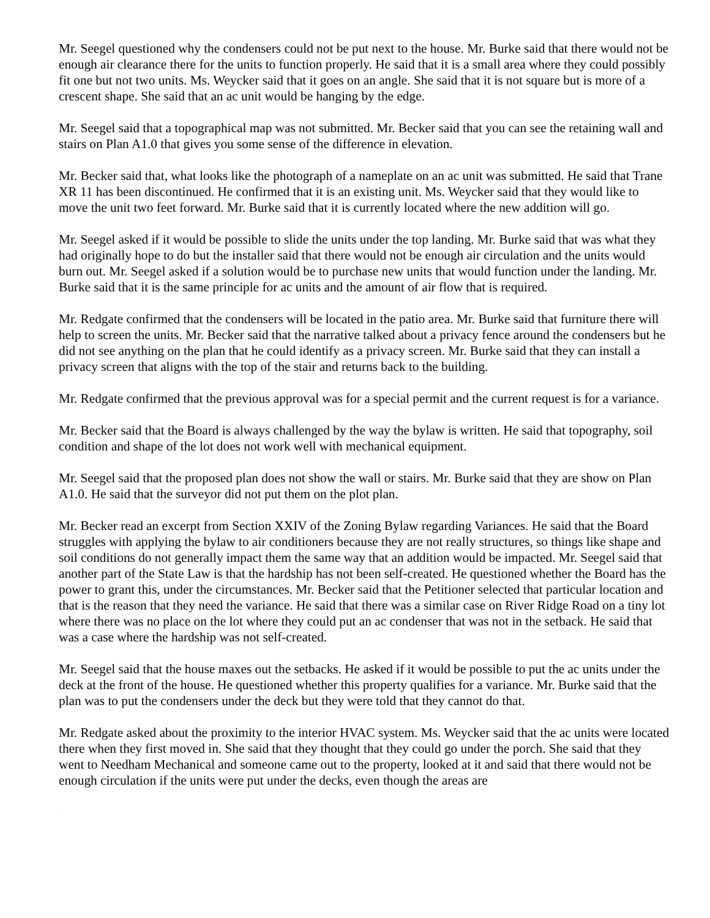Mr. Seegel questioned why the condensers could not be put next to the house. Mr. Burke said that there would not be enough air clearance there for the units to function properly. He said that it is a small area where they could possibly fit one but not two units. Ms. Weycker said that it goes on an angle. She said that it is not square but is more of a crescent shape. She said that an ac unit would be hanging by the edge.
Mr. Seegel said that a topographical map was not submitted. Mr. Becker said that you can see the retaining wall and stairs on Plan A1.0 that gives you some sense of the difference in elevation.
Mr. Becker said that, what looks like the photograph of a nameplate on an ac unit was submitted. He said that Trane XR 11 has been discontinued. He confirmed that it is an existing unit. Ms. Weycker said that they would like to move the unit two feet forward. Mr. Burke said that it is currently located where the new addition will go.
Mr. Seegel asked if it would be possible to slide the units under the top landing. Mr. Burke said that was what they had originally hope to do but the installer said that there would not be enough air circulation and the units would burn out. Mr. Seegel asked if a solution would be to purchase new units that would function under the landing. Mr. Burke said that it is the same principle for ac units and the amount of air flow that is required.
Mr. Redgate confirmed that the condensers will be located in the patio area. Mr. Burke said that furniture there will help to screen the units. Mr. Becker said that the narrative talked about a privacy fence around the condensers but he did not see anything on the plan that he could identify as a privacy screen. Mr. Burke said that they can install a privacy screen that aligns with the top of the stair and returns back to the building.
Mr. Redgate confirmed that the previous approval was for a special permit and the current request is for a variance.
Mr. Becker said that the Board is always challenged by the way the bylaw is written. He said that topography, soil condition and shape of the lot does not work well with mechanical equipment.
Mr. Seegel said that the proposed plan does not show the wall or stairs. Mr. Burke said that they are show on Plan A1.0. He said that the surveyor did not put them on the plot plan.
Mr. Becker read an excerpt from Section XXIV of the Zoning Bylaw regarding Variances. He said that the Board struggles with applying the bylaw to air conditioners because they are not really structures, so things like shape and soil conditions do not generally impact them the same way that an addition would be impacted. Mr. Seegel said that another part of the State Law is that the hardship has not been self-created. He questioned whether the Board has the power to grant this, under the circumstances. Mr. Becker said that the Petitioner selected that particular location and that is the reason that they need the variance. He said that there was a similar case on River Ridge Road on a tiny lot where there was no place on the lot where they could put an ac condenser that was not in the setback. He said that was a case where the hardship was not self-created.
Mr. Seegel said that the house maxes out the setbacks. He asked if it would be possible to put the ac units under the deck at the front of the house. He questioned whether this property qualifies for a variance. Mr. Burke said that the plan was to put the condensers under the deck but they were told that they cannot do that.
Mr. Redgate asked about the proximity to the interior HVAC system. Ms. Weycker said that the ac units were located there when they first moved in. She said that they thought that they could go under the porch. She said that they went to Needham Mechanical and someone came out to the property, looked at it and said that there would not be enough circulation if the units were put under the decks, even though the areas are
DRAFT